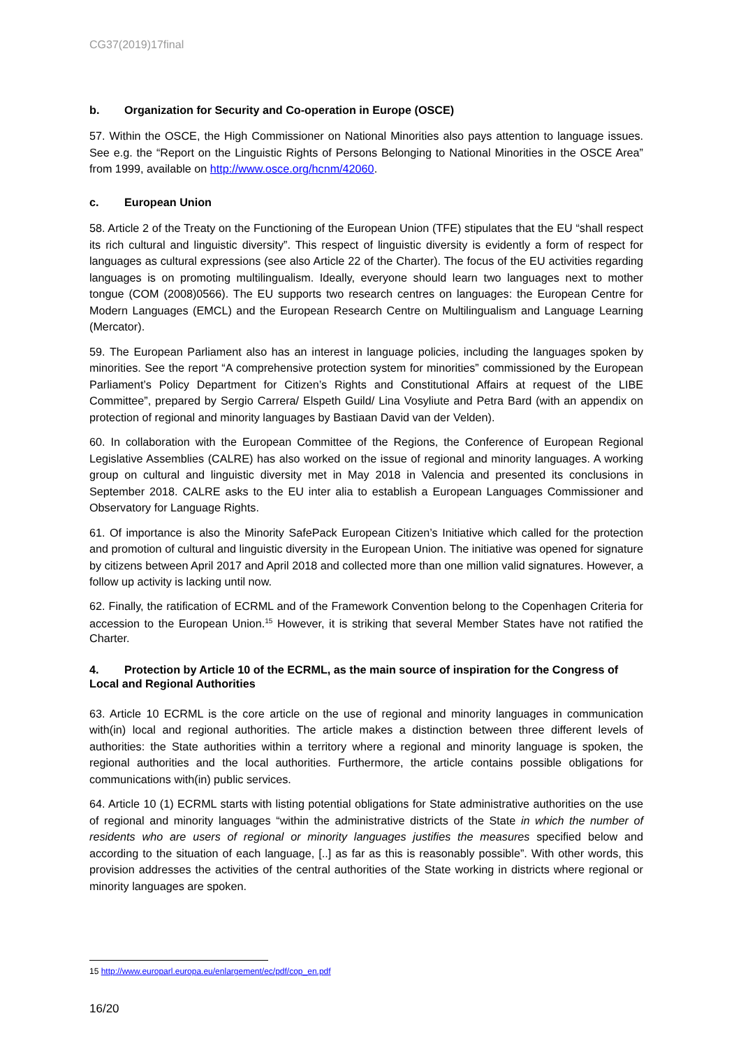CG37(2019)17final
b. Organization for Security and Co-operation in Europe (OSCE)
57. Within the OSCE, the High Commissioner on National Minorities also pays attention to language issues. See e.g. the “Report on the Linguistic Rights of Persons Belonging to National Minorities in the OSCE Area” from 1999, available on http://www.osce.org/hcnm/42060.
c. European Union
58. Article 2 of the Treaty on the Functioning of the European Union (TFE) stipulates that the EU “shall respect its rich cultural and linguistic diversity”. This respect of linguistic diversity is evidently a form of respect for languages as cultural expressions (see also Article 22 of the Charter). The focus of the EU activities regarding languages is on promoting multilingualism. Ideally, everyone should learn two languages next to mother tongue (COM (2008)0566). The EU supports two research centres on languages: the European Centre for Modern Languages (EMCL) and the European Research Centre on Multilingualism and Language Learning (Mercator).
59. The European Parliament also has an interest in language policies, including the languages spoken by minorities. See the report “A comprehensive protection system for minorities” commissioned by the European Parliament’s Policy Department for Citizen’s Rights and Constitutional Affairs at request of the LIBE Committee”, prepared by Sergio Carrera/ Elspeth Guild/ Lina Vosyliute and Petra Bard (with an appendix on protection of regional and minority languages by Bastiaan David van der Velden).
60. In collaboration with the European Committee of the Regions, the Conference of European Regional Legislative Assemblies (CALRE) has also worked on the issue of regional and minority languages. A working group on cultural and linguistic diversity met in May 2018 in Valencia and presented its conclusions in September 2018. CALRE asks to the EU inter alia to establish a European Languages Commissioner and Observatory for Language Rights.
61. Of importance is also the Minority SafePack European Citizen’s Initiative which called for the protection and promotion of cultural and linguistic diversity in the European Union. The initiative was opened for signature by citizens between April 2017 and April 2018 and collected more than one million valid signatures. However, a follow up activity is lacking until now.
62. Finally, the ratification of ECRML and of the Framework Convention belong to the Copenhagen Criteria for accession to the European Union.<sup>15</sup> However, it is striking that several Member States have not ratified the Charter.
4. Protection by Article 10 of the ECRML, as the main source of inspiration for the Congress of Local and Regional Authorities
63. Article 10 ECRML is the core article on the use of regional and minority languages in communication with(in) local and regional authorities. The article makes a distinction between three different levels of authorities: the State authorities within a territory where a regional and minority language is spoken, the regional authorities and the local authorities. Furthermore, the article contains possible obligations for communications with(in) public services.
64. Article 10 (1) ECRML starts with listing potential obligations for State administrative authorities on the use of regional and minority languages “within the administrative districts of the State in which the number of residents who are users of regional or minority languages justifies the measures specified below and according to the situation of each language, [..] as far as this is reasonably possible”. With other words, this provision addresses the activities of the central authorities of the State working in districts where regional or minority languages are spoken.
15 http://www.europarl.europa.eu/enlargement/ec/pdf/cop_en.pdf
16/20